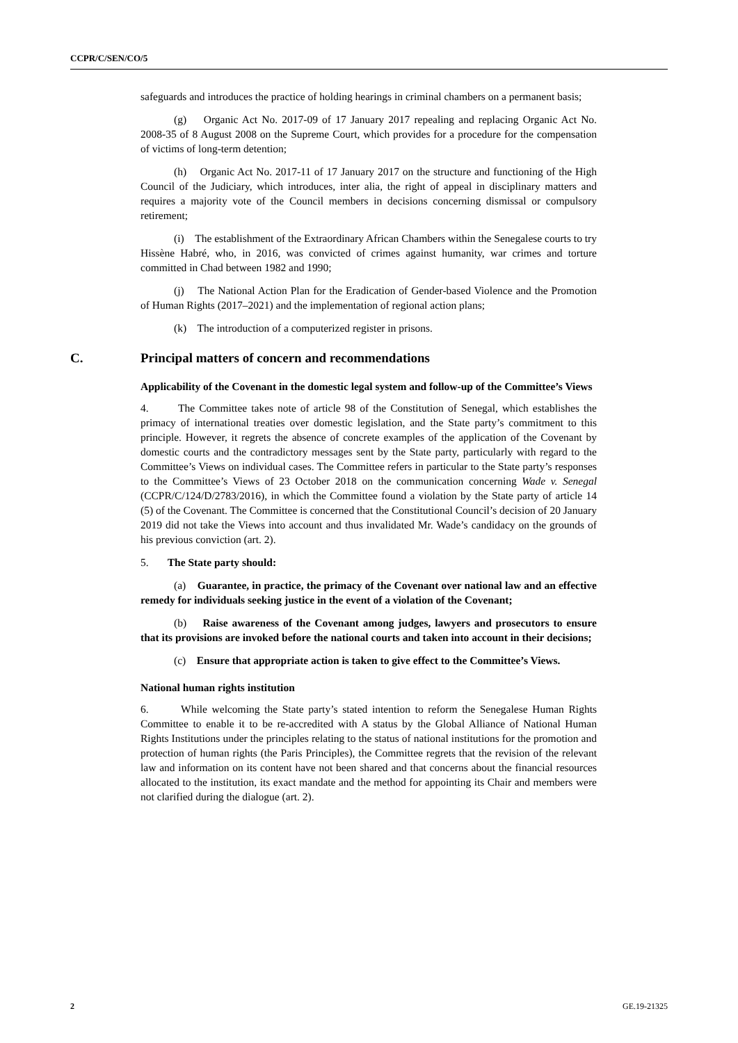CCPR/C/SEN/CO/5
safeguards and introduces the practice of holding hearings in criminal chambers on a permanent basis;
(g) Organic Act No. 2017-09 of 17 January 2017 repealing and replacing Organic Act No. 2008-35 of 8 August 2008 on the Supreme Court, which provides for a procedure for the compensation of victims of long-term detention;
(h) Organic Act No. 2017-11 of 17 January 2017 on the structure and functioning of the High Council of the Judiciary, which introduces, inter alia, the right of appeal in disciplinary matters and requires a majority vote of the Council members in decisions concerning dismissal or compulsory retirement;
(i) The establishment of the Extraordinary African Chambers within the Senegalese courts to try Hissène Habré, who, in 2016, was convicted of crimes against humanity, war crimes and torture committed in Chad between 1982 and 1990;
(j) The National Action Plan for the Eradication of Gender-based Violence and the Promotion of Human Rights (2017–2021) and the implementation of regional action plans;
(k) The introduction of a computerized register in prisons.
C. Principal matters of concern and recommendations
Applicability of the Covenant in the domestic legal system and follow-up of the Committee’s Views
4. The Committee takes note of article 98 of the Constitution of Senegal, which establishes the primacy of international treaties over domestic legislation, and the State party’s commitment to this principle. However, it regrets the absence of concrete examples of the application of the Covenant by domestic courts and the contradictory messages sent by the State party, particularly with regard to the Committee’s Views on individual cases. The Committee refers in particular to the State party’s responses to the Committee’s Views of 23 October 2018 on the communication concerning Wade v. Senegal (CCPR/C/124/D/2783/2016), in which the Committee found a violation by the State party of article 14 (5) of the Covenant. The Committee is concerned that the Constitutional Council’s decision of 20 January 2019 did not take the Views into account and thus invalidated Mr. Wade’s candidacy on the grounds of his previous conviction (art. 2).
5. The State party should:
(a) Guarantee, in practice, the primacy of the Covenant over national law and an effective remedy for individuals seeking justice in the event of a violation of the Covenant;
(b) Raise awareness of the Covenant among judges, lawyers and prosecutors to ensure that its provisions are invoked before the national courts and taken into account in their decisions;
(c) Ensure that appropriate action is taken to give effect to the Committee’s Views.
National human rights institution
6. While welcoming the State party’s stated intention to reform the Senegalese Human Rights Committee to enable it to be re-accredited with A status by the Global Alliance of National Human Rights Institutions under the principles relating to the status of national institutions for the promotion and protection of human rights (the Paris Principles), the Committee regrets that the revision of the relevant law and information on its content have not been shared and that concerns about the financial resources allocated to the institution, its exact mandate and the method for appointing its Chair and members were not clarified during the dialogue (art. 2).
2 GE.19-21325